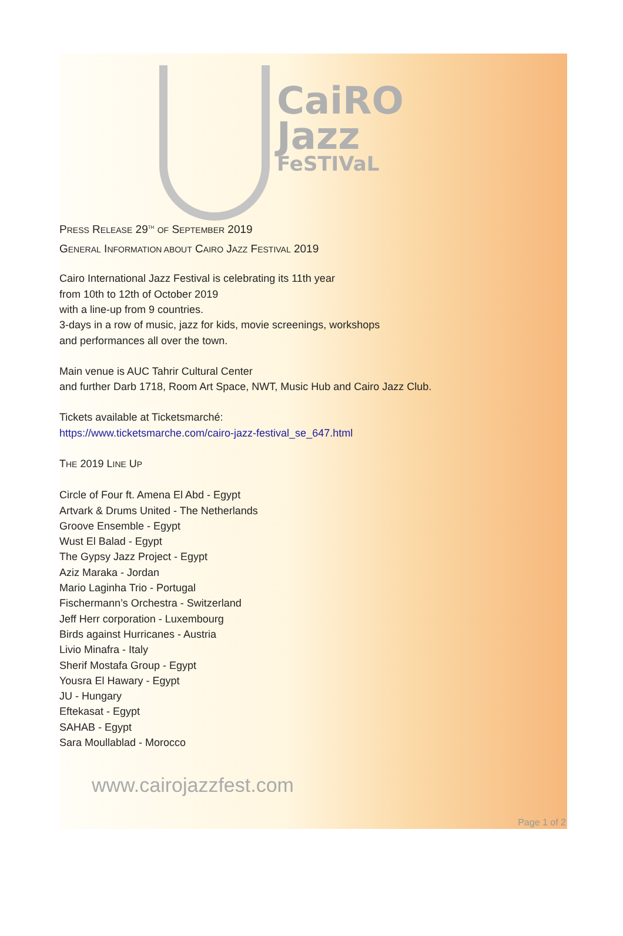CaiRO
Jazz
FeSTIVaL
PRESS RELEASE 29<sup>TH</sup> OF SEPTEMBER 2019
GENERAL INFORMATION ABOUT CAIRO JAZZ FESTIVAL 2019
Cairo International Jazz Festival is celebrating its 11th year
from 10th to 12th of October 2019
with a line-up from 9 countries.
3-days in a row of music, jazz for kids, movie screenings, workshops
and performances all over the town.
Main venue is AUC Tahrir Cultural Center
and further Darb 1718, Room Art Space, NWT, Music Hub and Cairo Jazz Club.
Tickets available at Ticketsmarché:
https://www.ticketsmarche.com/cairo-jazz-festival_se_647.html
THE 2019 LINE UP
Circle of Four ft. Amena El Abd - Egypt
Artvark & Drums United - The Netherlands
Groove Ensemble - Egypt
Wust El Balad - Egypt
The Gypsy Jazz Project - Egypt
Aziz Maraka - Jordan
Mario Laginha Trio - Portugal
Fischermann’s Orchestra - Switzerland
Jeff Herr corporation - Luxembourg
Birds against Hurricanes - Austria
Livio Minafra - Italy
Sherif Mostafa Group - Egypt
Yousra El Hawary - Egypt
JU - Hungary
Eftekasat - Egypt
SAHAB - Egypt
Sara Moullablad - Morocco
www.cairojazzfest.com
Page 1 of 2